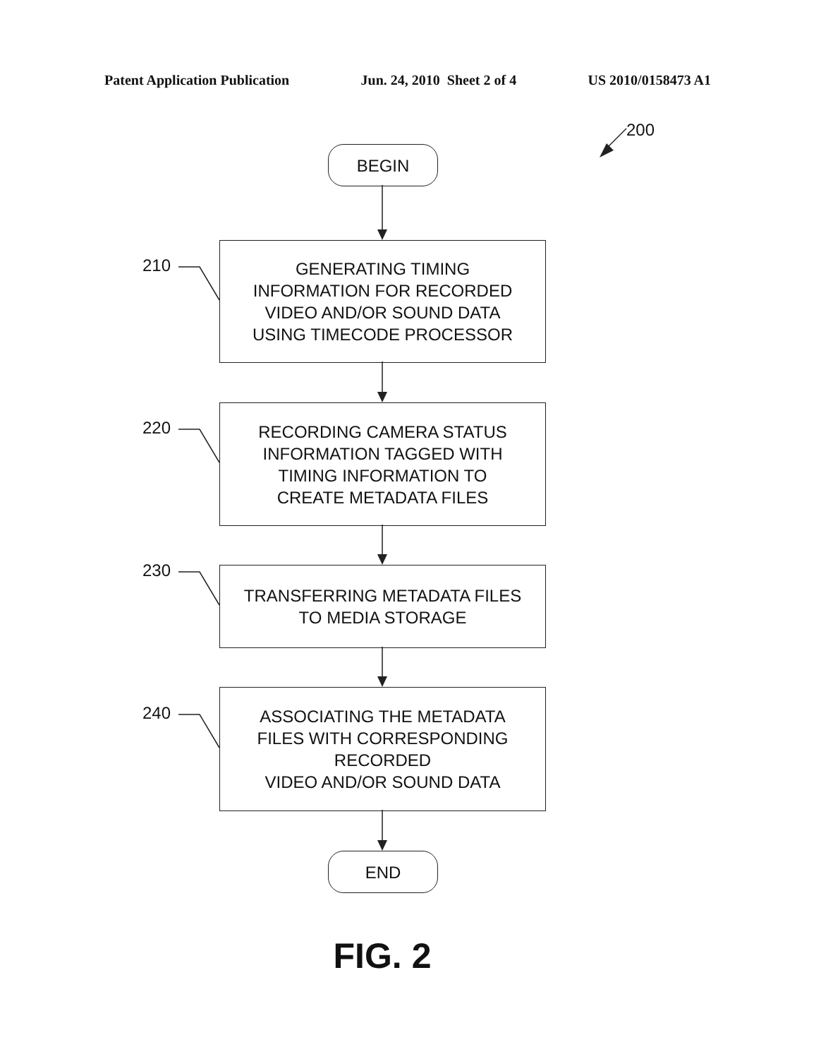Patent Application Publication Jun. 24, 2010 Sheet 2 of 4 US 2010/0158473 A1
200
BEGIN
210
GENERATING TIMING
INFORMATION FOR RECORDED
VIDEO AND/OR SOUND DATA
USING TIMECODE PROCESSOR
220
RECORDING CAMERA STATUS
INFORMATION TAGGED WITH
TIMING INFORMATION TO
CREATE METADATA FILES
230
TRANSFERRING METADATA FILES
TO MEDIA STORAGE
240
ASSOCIATING THE METADATA
FILES WITH CORRESPONDING
RECORDED
VIDEO AND/OR SOUND DATA
END
FIG. 2